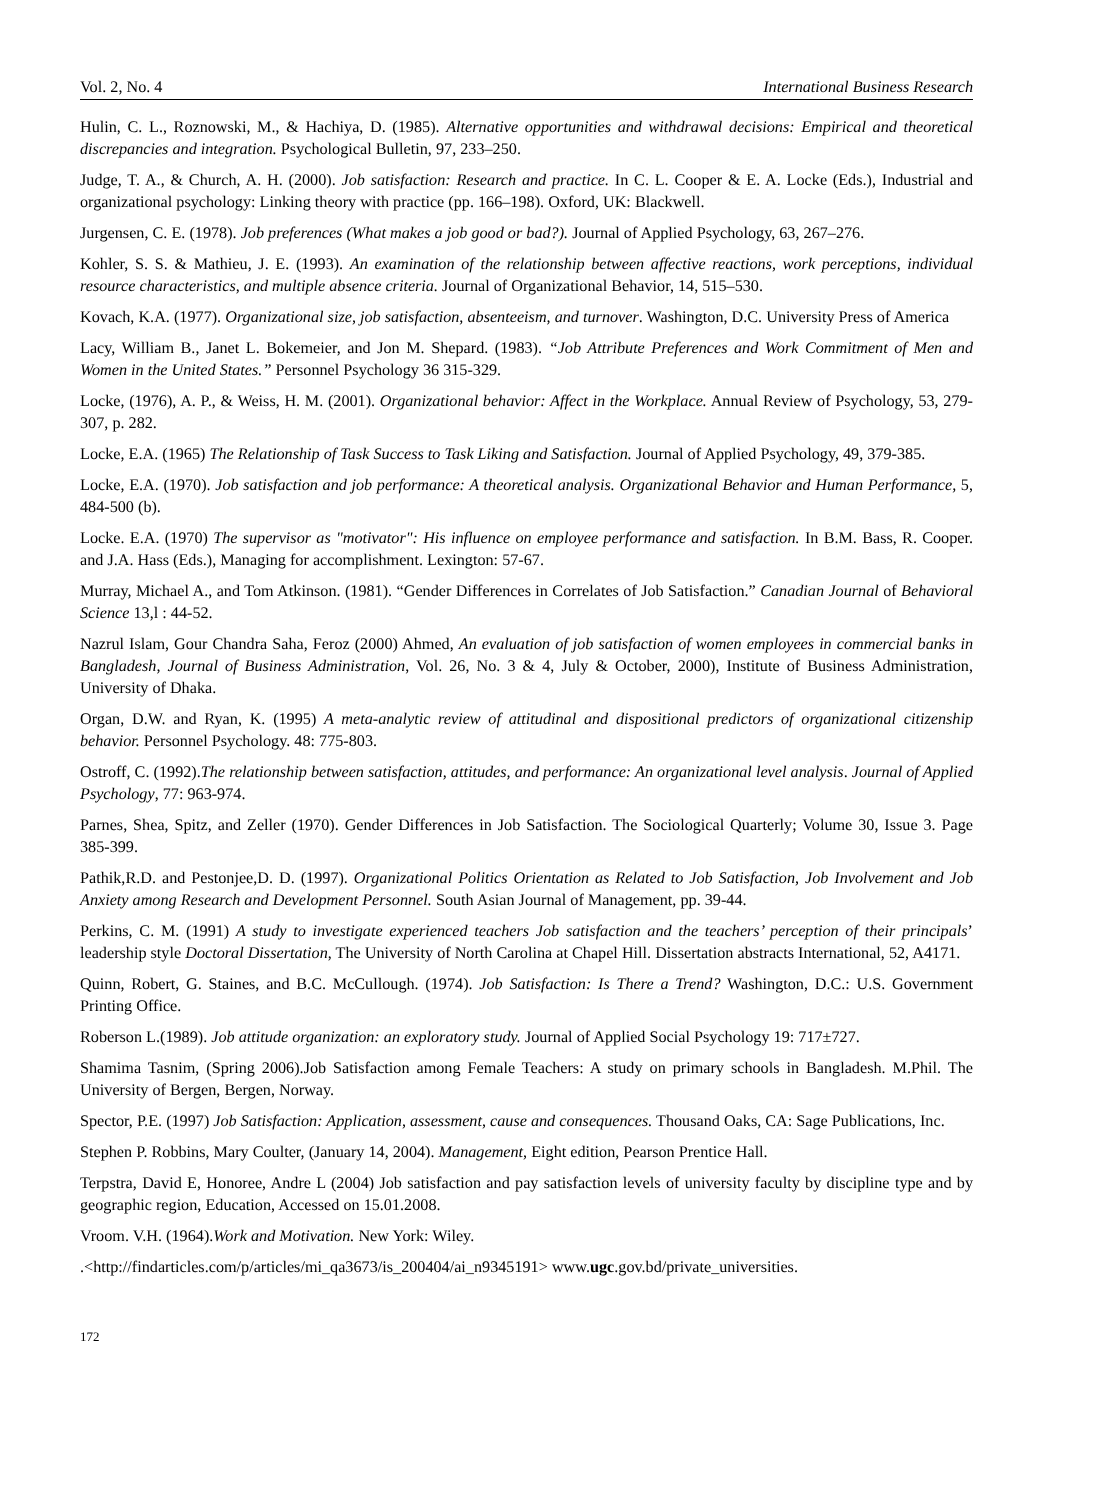Vol. 2, No. 4 International Business Research
Hulin, C. L., Roznowski, M., & Hachiya, D. (1985). Alternative opportunities and withdrawal decisions: Empirical and theoretical discrepancies and integration. Psychological Bulletin, 97, 233–250.
Judge, T. A., & Church, A. H. (2000). Job satisfaction: Research and practice. In C. L. Cooper & E. A. Locke (Eds.), Industrial and organizational psychology: Linking theory with practice (pp. 166–198). Oxford, UK: Blackwell.
Jurgensen, C. E. (1978). Job preferences (What makes a job good or bad?). Journal of Applied Psychology, 63, 267–276.
Kohler, S. S. & Mathieu, J. E. (1993). An examination of the relationship between affective reactions, work perceptions, individual resource characteristics, and multiple absence criteria. Journal of Organizational Behavior, 14, 515–530.
Kovach, K.A. (1977). Organizational size, job satisfaction, absenteeism, and turnover. Washington, D.C. University Press of America
Lacy, William B., Janet L. Bokemeier, and Jon M. Shepard. (1983). “Job Attribute Preferences and Work Commitment of Men and Women in the United States.” Personnel Psychology 36 315-329.
Locke, (1976), A. P., & Weiss, H. M. (2001). Organizational behavior: Affect in the Workplace. Annual Review of Psychology, 53, 279-307, p. 282.
Locke, E.A. (1965) The Relationship of Task Success to Task Liking and Satisfaction. Journal of Applied Psychology, 49, 379-385.
Locke, E.A. (1970). Job satisfaction and job performance: A theoretical analysis. Organizational Behavior and Human Performance, 5, 484-500 (b).
Locke. E.A. (1970) The supervisor as "motivator": His influence on employee performance and satisfaction. In B.M. Bass, R. Cooper. and J.A. Hass (Eds.), Managing for accomplishment. Lexington: 57-67.
Murray, Michael A., and Tom Atkinson. (1981). “Gender Differences in Correlates of Job Satisfaction.” Canadian Journal of Behavioral Science 13,l : 44-52.
Nazrul Islam, Gour Chandra Saha, Feroz (2000) Ahmed, An evaluation of job satisfaction of women employees in commercial banks in Bangladesh, Journal of Business Administration, Vol. 26, No. 3 & 4, July & October, 2000), Institute of Business Administration, University of Dhaka.
Organ, D.W. and Ryan, K. (1995) A meta-analytic review of attitudinal and dispositional predictors of organizational citizenship behavior. Personnel Psychology. 48: 775-803.
Ostroff, C. (1992).The relationship between satisfaction, attitudes, and performance: An organizational level analysis. Journal of Applied Psychology, 77: 963-974.
Parnes, Shea, Spitz, and Zeller (1970). Gender Differences in Job Satisfaction. The Sociological Quarterly; Volume 30, Issue 3. Page 385-399.
Pathik,R.D. and Pestonjee,D. D. (1997). Organizational Politics Orientation as Related to Job Satisfaction, Job Involvement and Job Anxiety among Research and Development Personnel. South Asian Journal of Management, pp. 39-44.
Perkins, C. M. (1991) A study to investigate experienced teachers Job satisfaction and the teachers’ perception of their principals’ leadership style Doctoral Dissertation, The University of North Carolina at Chapel Hill. Dissertation abstracts International, 52, A4171.
Quinn, Robert, G. Staines, and B.C. McCullough. (1974). Job Satisfaction: Is There a Trend? Washington, D.C.: U.S. Government Printing Office.
Roberson L.(1989). Job attitude organization: an exploratory study. Journal of Applied Social Psychology 19: 717±727.
Shamima Tasnim, (Spring 2006).Job Satisfaction among Female Teachers: A study on primary schools in Bangladesh. M.Phil. The University of Bergen, Bergen, Norway.
Spector, P.E. (1997) Job Satisfaction: Application, assessment, cause and consequences. Thousand Oaks, CA: Sage Publications, Inc.
Stephen P. Robbins, Mary Coulter, (January 14, 2004). Management, Eight edition, Pearson Prentice Hall.
Terpstra, David E, Honoree, Andre L (2004) Job satisfaction and pay satisfaction levels of university faculty by discipline type and by geographic region, Education, Accessed on 15.01.2008.
Vroom. V.H. (1964).Work and Motivation. New York: Wiley.
.<http://findarticles.com/p/articles/mi_qa3673/is_200404/ai_n9345191> www.ugc.gov.bd/private_universities.
172